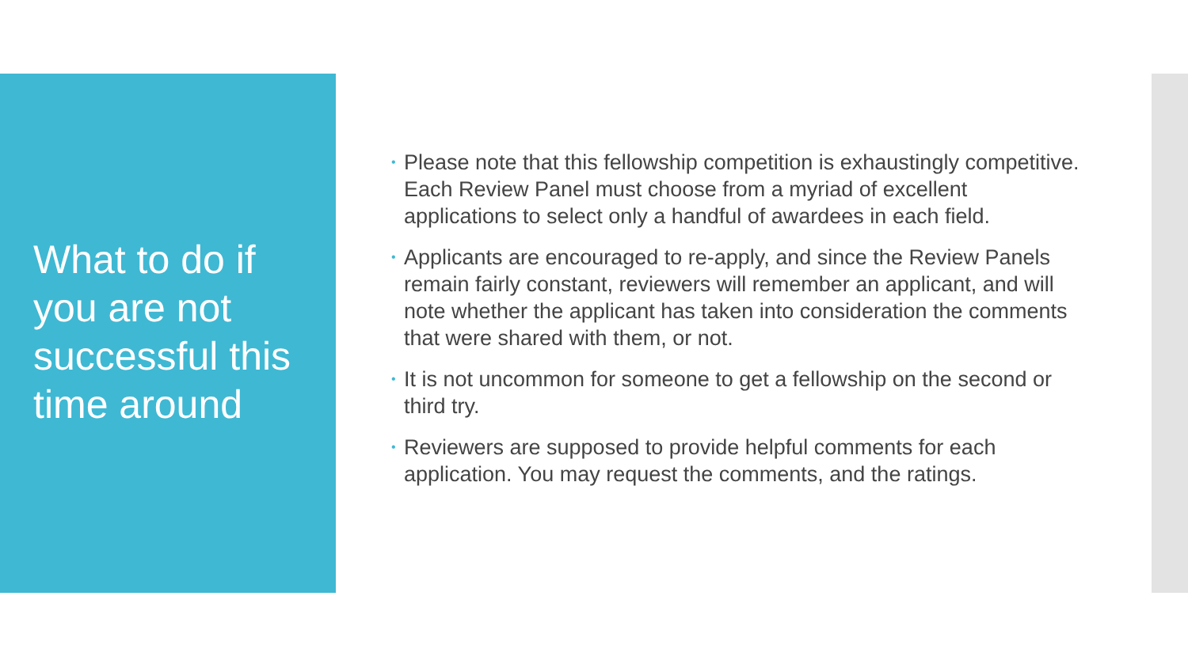What to do if you are not successful this time around
• Please note that this fellowship competition is exhaustingly competitive. Each Review Panel must choose from a myriad of excellent applications to select only a handful of awardees in each field.
• Applicants are encouraged to re-apply, and since the Review Panels remain fairly constant, reviewers will remember an applicant, and will note whether the applicant has taken into consideration the comments that were shared with them, or not.
• It is not uncommon for someone to get a fellowship on the second or third try.
• Reviewers are supposed to provide helpful comments for each application. You may request the comments, and the ratings.